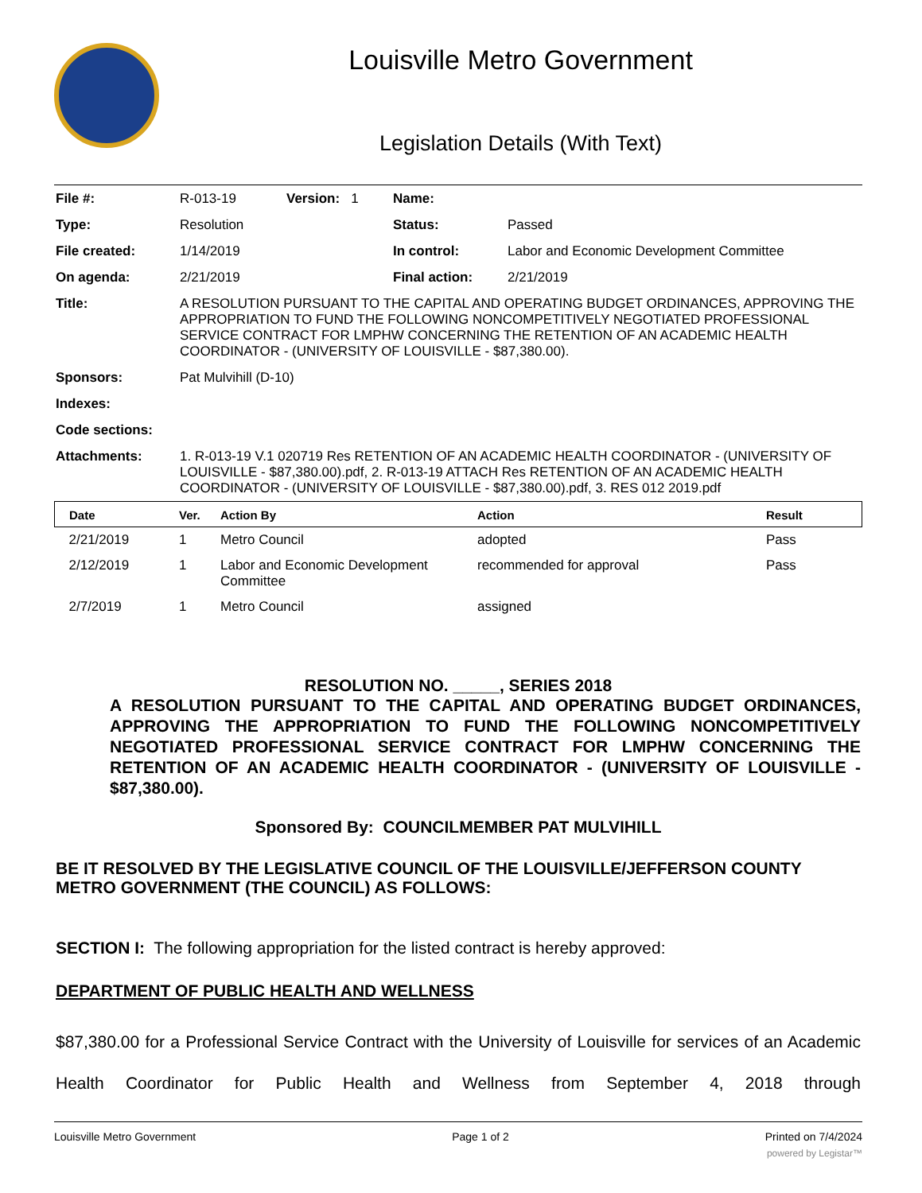Louisville Metro Government
Legislation Details (With Text)
| File #: | R-013-19 | Version: 1 | Name: | |
| Type: | Resolution | | Status: | Passed |
| File created: | 1/14/2019 | | In control: | Labor and Economic Development Committee |
| On agenda: | 2/21/2019 | | Final action: | 2/21/2019 |
| Title: | A RESOLUTION PURSUANT TO THE CAPITAL AND OPERATING BUDGET ORDINANCES, APPROVING THE APPROPRIATION TO FUND THE FOLLOWING NONCOMPETITIVELY NEGOTIATED PROFESSIONAL SERVICE CONTRACT FOR LMPHW CONCERNING THE RETENTION OF AN ACADEMIC HEALTH COORDINATOR - (UNIVERSITY OF LOUISVILLE - $87,380.00). | | | |
| Sponsors: | Pat Mulvihill (D-10) | | | |
| Indexes: | | | | |
| Code sections: | | | | |
| Attachments: | 1. R-013-19 V.1 020719 Res RETENTION OF AN ACADEMIC HEALTH COORDINATOR - (UNIVERSITY OF LOUISVILLE - $87,380.00).pdf, 2. R-013-19 ATTACH Res RETENTION OF AN ACADEMIC HEALTH COORDINATOR - (UNIVERSITY OF LOUISVILLE - $87,380.00).pdf, 3. RES 012 2019.pdf | | | |
| Date | Ver. | Action By | Action | Result |
| --- | --- | --- | --- | --- |
| 2/21/2019 | 1 | Metro Council | adopted | Pass |
| 2/12/2019 | 1 | Labor and Economic Development Committee | recommended for approval | Pass |
| 2/7/2019 | 1 | Metro Council | assigned | |
RESOLUTION NO. _____, SERIES 2018
A RESOLUTION PURSUANT TO THE CAPITAL AND OPERATING BUDGET ORDINANCES, APPROVING THE APPROPRIATION TO FUND THE FOLLOWING NONCOMPETITIVELY NEGOTIATED PROFESSIONAL SERVICE CONTRACT FOR LMPHW CONCERNING THE RETENTION OF AN ACADEMIC HEALTH COORDINATOR - (UNIVERSITY OF LOUISVILLE - $87,380.00).
Sponsored By: COUNCILMEMBER PAT MULVIHILL
BE IT RESOLVED BY THE LEGISLATIVE COUNCIL OF THE LOUISVILLE/JEFFERSON COUNTY METRO GOVERNMENT (THE COUNCIL) AS FOLLOWS:
SECTION I: The following appropriation for the listed contract is hereby approved:
DEPARTMENT OF PUBLIC HEALTH AND WELLNESS
$87,380.00 for a Professional Service Contract with the University of Louisville for services of an Academic Health Coordinator for Public Health and Wellness from September 4, 2018 through
Louisville Metro Government Page 1 of 2 Printed on 7/4/2024
powered by Legistar™